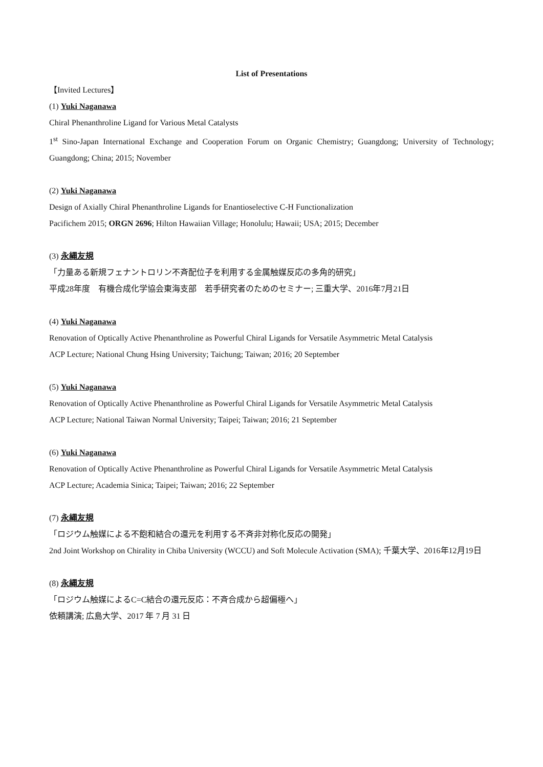List of Presentations
【Invited Lectures】
(1) Yuki Naganawa
Chiral Phenanthroline Ligand for Various Metal Catalysts
1<sup>st</sup> Sino-Japan International Exchange and Cooperation Forum on Organic Chemistry; Guangdong; University of Technology; Guangdong; China; 2015; November
(2) Yuki Naganawa
Design of Axially Chiral Phenanthroline Ligands for Enantioselective C-H Functionalization
Pacifichem 2015; ORGN 2696; Hilton Hawaiian Village; Honolulu; Hawaii; USA; 2015; December
(3) 永縄友規
「力量ある新規フェナントロリン不斉配位子を利用する金属触媒反応の多角的研究」
平成28年度　有機合成化学協会東海支部　若手研究者のためのセミナー; 三重大学、2016年7月21日
(4) Yuki Naganawa
Renovation of Optically Active Phenanthroline as Powerful Chiral Ligands for Versatile Asymmetric Metal Catalysis
ACP Lecture; National Chung Hsing University; Taichung; Taiwan; 2016; 20 September
(5) Yuki Naganawa
Renovation of Optically Active Phenanthroline as Powerful Chiral Ligands for Versatile Asymmetric Metal Catalysis
ACP Lecture; National Taiwan Normal University; Taipei; Taiwan; 2016; 21 September
(6) Yuki Naganawa
Renovation of Optically Active Phenanthroline as Powerful Chiral Ligands for Versatile Asymmetric Metal Catalysis
ACP Lecture; Academia Sinica; Taipei; Taiwan; 2016; 22 September
(7) 永縄友規
「ロジウム触媒による不飽和結合の還元を利用する不斉非対称化反応の開発」
2nd Joint Workshop on Chirality in Chiba University (WCCU) and Soft Molecule Activation (SMA); 千葉大学、2016年12月19日
(8) 永縄友規
「ロジウム触媒によるC=C結合の還元反応：不斉合成から超偏極へ」
依頼講演; 広島大学、2017 年 7 月 31 日